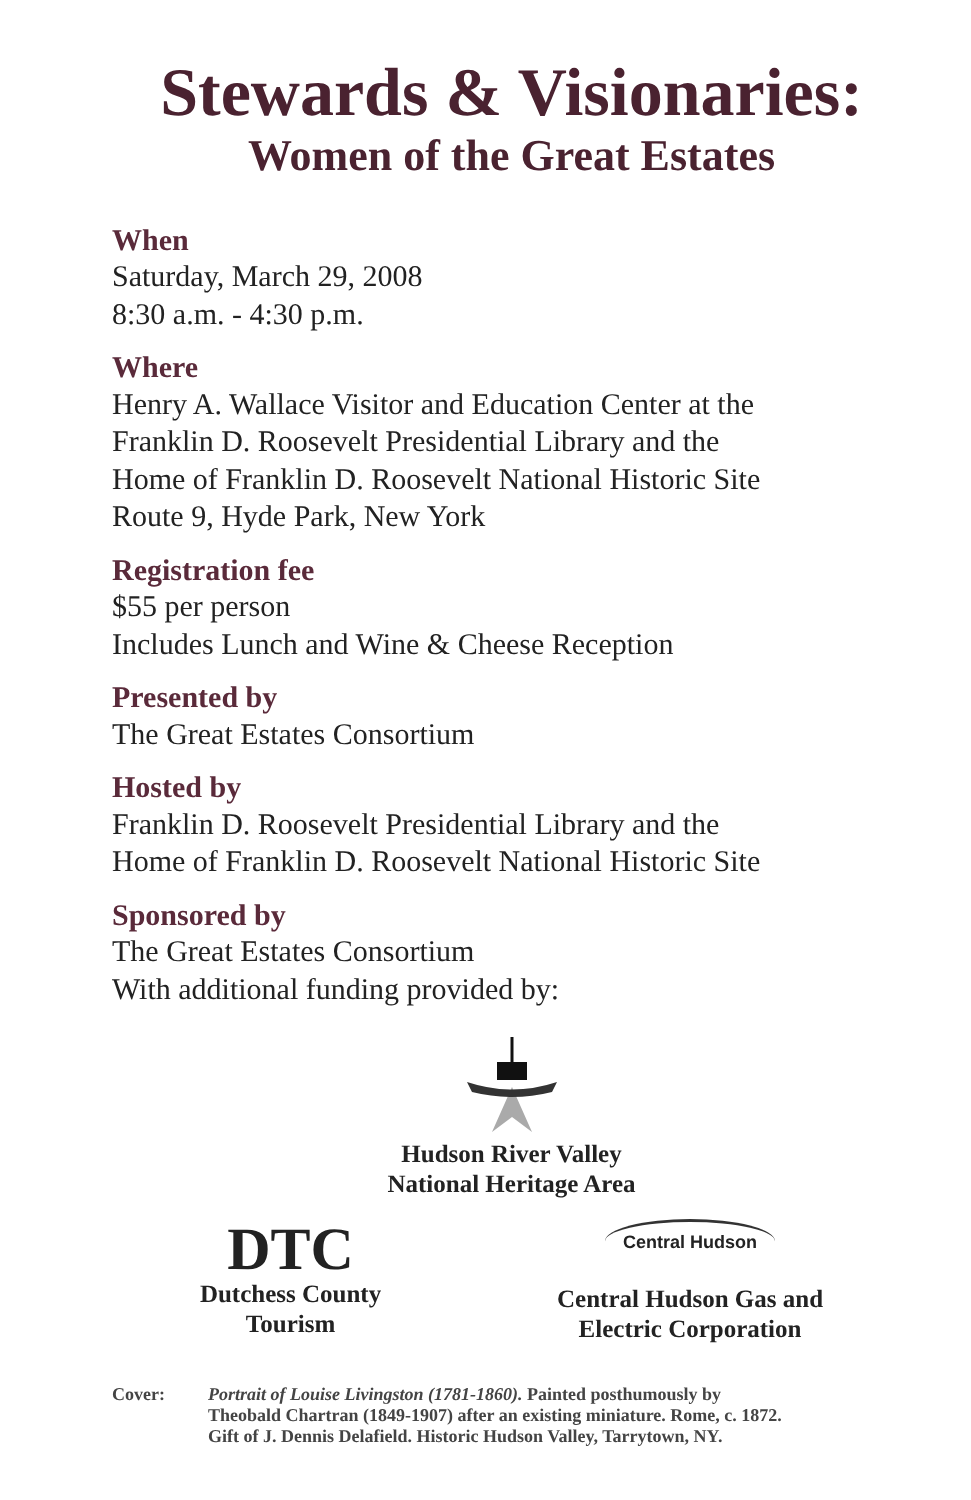Stewards & Visionaries:
Women of the Great Estates
When
Saturday, March 29, 2008
8:30 a.m. - 4:30 p.m.
Where
Henry A. Wallace Visitor and Education Center at the
Franklin D. Roosevelt Presidential Library and the
Home of Franklin D. Roosevelt National Historic Site
Route 9, Hyde Park, New York
Registration fee
$55 per person
Includes Lunch and Wine & Cheese Reception
Presented by
The Great Estates Consortium
Hosted by
Franklin D. Roosevelt Presidential Library and the
Home of Franklin D. Roosevelt National Historic Site
Sponsored by
The Great Estates Consortium
With additional funding provided by:
Hudson River Valley
National Heritage Area
DTC
Dutchess County
Tourism
Central Hudson
Central Hudson Gas and
Electric Corporation
Cover: Portrait of Louise Livingston (1781-1860). Painted posthumously by
Theobald Chartran (1849-1907) after an existing miniature. Rome, c. 1872.
Gift of J. Dennis Delafield. Historic Hudson Valley, Tarrytown, NY.